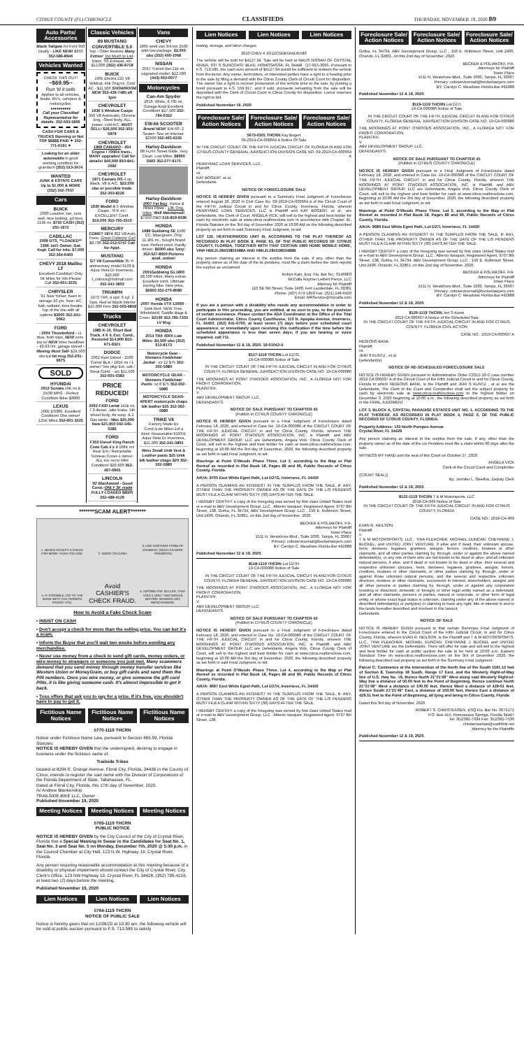CITRUS COUNTY (FL) CHRONICLE CLASSIFIEDS THURSDAY, NOVEMBER 19, 2020 B9
Auto Parts/ Accessories
Black Tailgate for Ford 350 Dually - LIKE NEW! $350 352-586-8946
Vehicles Wanted
CHECK THIS OUT!
~$69.95~
Run 'til it sells
Applies to all vehicles, boats, RV's, campers & motorcycles.
♦♦♦♦♦♦♦♦♦♦
Call your Classified Representative for details. 352-563-5966
CASH FOR CARS & TRUCKS Running or Not TOP $$$$$ PAID ✶ 352-771-6191 ✶
Looking for an older automobile in good working condition for grandson (352) 513-3474
WANTED
JUNK & ESTATE CARS Up to $1,000 & MORE (352) 342-7037
Cars
BUICK
2000 Lesabre, tan, runs well, nice looking, gd tires, 210k mi. $750 CASH (352) 201-1972
CADILLAC
2009 DTS, **LOADED** 136K mi/1 Owner, Gar. Kept. Call for info: $7,000 352-364-6460
CHEVY 2018 Malibu LT
Excellent Condition! Only 5K Miles for info Please Call 352-601-3225
CHRYSLER
'91 New Yorker, been in storage 10 yrs, New: AC, batt, radiator, tires breaks. Top of the line with all options $3000 352-341-0062
FORD
- 2004 Thunderbird - Lt. blue, both tops, NEW conv. top w/ NEW inner headliner - 43,937mi, garage stored -Moving Must Sell- $24,500 obo Lv txt msg 352-201-9675
SOLD
HYUNDAI
2012 Sonata 16K mi & 25/30 MPG - Perfect Condition /Blue $9000
LEXUS
2002 ES300, Excellent Condition! One owner! 125K Miles 352-601-3225
Classic Vehicles
89 MUSTANG CONVERTIBLE 5.0
5sp - Older Restore Many Extras! Too Much to List- Discs, SS Exhaust, etc. $12,000 (352) 436-9718
BUICK
1965 Electra 225 V8 Wildcat, 45k Orig mi, Cold AC - $11,500 SHOWROOM NEW 352-436-7485 aft 1pm
CHEVROLET
1936 5 Window Coupe 350 V8 Automatic, Chrome Eng. -Steel body, ALL power, cold A/C. MUST SELL! $26,500 352-302-6979
CHEVROLET
1969 CAMARO - 454 Engine / 700R4 trans., MANY upgrades! Call for details! $40,000 810-841-2692
CHEVROLET
1971 Camaro RS 4 sp. Black. V8 & A/C. $22,000 obo or possible trade. 352-303-8226
FORD
1930 Model A 5 Window Coupe, 76 K mi./ EXCELLENT Cond. $16,000 352-795-3510
MERCURY
COMET 1974 302 V8 Auto Trans. Great Collector Car! $8,700 352-212-5747 Call for Appt.
MUSTANG
GT V8 Convertible 35 Yr anniversary model 9103 E Aqua Vista Dr Inverness, $10,900 t_colmus@hotmail.com 352-341-3803
TRIUMPH
1973 TR6, 4 spd, 6 cyl, 2 Tops, Red w/ Black Interior $15,000 Firm 352-503-6859
Trucks
CHEVROLET
1985 K-10, Short Bed Truck, 4 X 4, Exc. Cond., Restored $14,900 815-671-9321
DODGE
2002 Ram Diesel - 2500 Cums/ BLK / 181K mi / 1 owner/ Tow pkg/ Ext. cab / Great Cond. - a/c $11,500 352-601-0383
PRICE REDUCED!
FORD
2002 F450 Lariat 141k mi, 7.3 diesel, Jake brake, 5th wheel body, Air susp. & 2 Gas tanks - Was $25,000 Now $21,950 502-345-0285
FORD
F350 Diesel King Ranch Crew Cab 4 x 4 108K mi/ Rear Ent./ Retractable Tonneau Cover-1 owner- ALL svc rec's/ Mint Condition! $20,900 352-497-6945
LINCOLN
'02 Blackwood - Good Cond.-ONLY 3K made FULLY LOADED $8500 352-489-4129
Vans
CHEVY
2005 work van 3/4 ton 2500 with tow package, $3,000 obo (352) 400-1068
NISSAN
2017 Transit Van 21k mi, upgraded model, $12,500 (443) 602-0677
Motorcycles
Can-Am Spyder
2016, White, 4,705 mi, Garage-Kept Excellent Condition! $17,500 352-794-0352
EW-66 SCOOTER
Brand NEW! EW-66 -2 Seater- See on Internet. $2500 352-465-6335
Harley-Davidson
'08 FLHX Street Glide, Very Clean, Low Miles, $8900 OBO 352-277-9175
Harley-Davidson
2007 Fat Boy, Vance & Hines Pipes - 13K Orig. miles, Well Maintained! $7950 OBO 516-819-9196
HONDA
1989 Goldwing SE 1500 CC, Blue/green. Only 11,401 mi., bought brand new. Perfect cond. Hardly driven. $6000 obo Tony: 352-527-8950 Pictures avail. online!
HONDA
2001Goldwing GL1800 28,500 miles. Many extras. Excellent cond. Ultimate touring bike. New price, $6950 352-270-8089
HONDA
2007 Honda VTX 1300R -Dark Red- NEW Tires, Windshield, Saddle Bags & Cover. $2100 352-795-7335 LV Msg
HONDA
2014 TRX 400X Low Miles- $4,500 obo (352) 613-8173
Motorcycle Gear - Womens Fieldsheer Jacket - sz 12 $75 352-302-5980
MOTORCYCLE GEAR - Womens Fieldsheer Pants- sz 8 $75 352-302-5980
MOTORCYCLE GEAR- XPERT motorcycle chaps blk leather $25 352-302-5980
TRIKE V8
Factory Made Ex Cond./Low Miles-1of a Kind- Reasonable 9103 E Aqua Vista Dr Inverness, $15,900 352-341-3803
Wms Small Unik Vest & Leather pants $25 Unik blk leather chaps $20 352-302-5980
*******SCAM ALERT*******
1. NEVER ACCEPT A CHECK FOR MORE THAN YOU ASK.
2. INSIST ON CASH
3. USE ANOTHER FORM OF PAYMENT. (SUCH AS WIRE TRANSFER)
4. IF POSSIBLE, GO TO THE BANK WITH THE PERSON PAYING YOU.
Avoid CASHIER'S CHECK FRAUD.
5. INFORM THE SELLER, THAT YOU'LL WAIT TWO WEEKS BEFORE SENDING ANY MERCHANDISE
How to Avoid a Fake Check Scam
• INSIST ON CASH
• Don't accept a check for more than the selling price. You can bet it's a scam.
• Inform the Buyer that you'll wait two weeks before sending any merchandise.
• Never use money from a check to send gift cards, money orders, or wire money to strangers or someone you just met. Many scammers demand that you send money through money transfer services like Western Union or MoneyGram, or buy gift cards and send them the PIN numbers. Once you wire money, or give someone the gift card PINs, it is like giving someone cash. It's almost impossible to get it back.
• Toss offers that ask you to pay for a prize. If it's free, you shouldn't have to pay to get it.
Fictitious Name Notices Fictitious Name Notices Fictitious Name Notices
5770-1119 THCRN
Notice under Fictitious Name Law, pursuant to Section 865.09, Florida Statutes.
NOTICE IS HEREBY GIVEN that the undersigned, desiring to engage in business under the fictitious name of:
Trailside Trikes
located at 8294 E. Orange Avenue, Floral City, Florida, 34436 in the County of Citrus, intends to register the said name with the Division of Corporations of the Florida Department of State, Tallahassee, FL.
Dated at Floral City, Florida, this 17th day of November, 2020.
/s/ Andrew Blankenship
TRAILSIDE.BIKE LLC, Owner
Published November 19, 2020
Meeting Notices Meeting Notices Meeting Notices
5769-1119 THCRN
PUBLIC NOTICE
NOTICE IS HEREBY GIVEN by the City Council of the City of Crystal River, Florida that a Special Meeting to Swear in the Candidates for Seat No. 1, Seat No. 3 and Seat No. 5 on Monday, December 7th, 2020 @ 5:30 p.m. in the Council Chamber at City Hall, 123 N.W. Highway 19, Crystal River, Florida.
Any person requiring reasonable accommodation at this meeting because of a disability or physical impairment should contact the City of Crystal River, City Clerk's Office, 123 NW Highway 19, Crystal River, FL 34428, (352) 795-4216, at least two (2) days before the meeting.
Published November 19, 2020
Lien Notices Lien Notices Lien Notices
5764-1119 THCRN
NOTICE OF PUBLIC SALE
Notice is hereby given that on 12/06/20 at 10:30 am, the following vehicle will be sold at public auction pursuant to F.S. 713.585 to satisfy
Lien Notices Lien Notices Lien Notices
towing, storage, and labor charges.
2010 CHEV # 1G1ZC5EBXA4145586
The vehicle will be sold for $4127.94. Sale will be held at MAUS NISSAN OF CRYSTAL RIVER, 937 S SUNCOAST BLVD, HOMOSASSA, FL 34448. 727-815-3095. Pursuant to F.S. 713.585, the cash sum amount of $4127.94 would be sufficient to redeem the vehicle from the lienor. Any owner, lienholders, or interested parties have a right to a hearing prior to the sale by filing a demand with the Citrus County Clerk of Circuit Court for disposition. The owner has a right to recover possession of the vehicle prior to the sale, by posting a bond pursuant to F.S. 559.917, and if sold, proceeds remaining from the sale will be deposited with the Clerk of Circuit Court in Citrus County for disposition. Lienor reserves the right to bid.
Published November 19, 2020
Foreclosure Sale/ Action Notices
Foreclosure Sale/ Action Notices
Foreclosure Sale/ Action Notices
5673-0301 THCRN Kay Bogert
09-2019-CA-000664 A Notice Of Sale
IN THE CIRCUIT COURT OF THE FIFTH JUDICIAL CIRCUIT OF FLORIDA IN AND FOR CITRUS COUNTY GENERAL JURISDICTION DIVISION CASE NO. 09-2019-CA-000664 A
PENNYMAC LOAN SERVICES, LLC,
Plaintiff,
vs.
KAY BOGERT, et al,
Defendants.
NOTICE OF FORECLOSURE SALE
NOTICE IS HEREBY GIVEN pursuant to a Summary Final Judgment of Foreclosure entered August 28, 2020 in Civil Case No. 09-2019-CA-000664 A of the Circuit Court of the FIFTH Judicial Circuit in and for Citrus County, Inverness, Florida, wherein PENNYMAC LOAN SERVICES, LLC is Plaintiff and KAY BOGERT, et al., are Defendants, the Clerk of Court, ANGELA VICK, will sell to the highest and best bidder for cash by electronic sale at www.citrus.realforeclose.com in accordance with Chapter 45, Florida Statutes on the 3rd day of December 2020 at 10:00 AM on the following described property as set forth in said Summary Final Judgment, to-wit:
LOT 132, HEATHERWOOD UNIT III, ACCORDING TO THE PLAT THEREOF AS RECORDED IN PLAT BOOK 8, PAGE 93, OF THE PUBLIC RECORDS OF CITRUS COUNTY, FLORIDA. TOGETHER WITH THAT CERTAIN 1990 HOME MOBILE HOME, VIN# HML2L28453855488A AND HML2L28453855488B.
Any person claiming an interest in the surplus from the sale, if any, other than the property owner as of the date of the lis pendens, must file a claim before the clerk reports the surplus as unclaimed.
Robyn Katz, Esq. Fla. Bar No.: 0146803
McCalla Raymer Leibert Pierce, LLC
Attorney for Plaintiff
110 SE 6th Street, Suite 2400, Fort Lauderdale, FL 33301
Phone: (407) 674-1850 Fax: (321) 248-0420
Email: MRService@mccalla.com
If you are a person with a disability who needs any accommodation in order to participate in this proceeding, you are entitled, at no cost to you, to the provision of certain assistance. Please contact the ADA Coordinator at the Office of the Trial Court Administrator, Citrus County Courthouse, 110 N. Apopka Avenue, Inverness, FL 34450, (352) 641-6700, at least seven (7) days before your scheduled court appearance, or immediately upon receiving this notification if the time before the scheduled appearance is less than seven days; if you are hearing or voice impaired, call 711.
Published November 12 & 19, 2020. 19-01042-4
8117-1119 THCRN Lot D27G
19-CA-000086 Notice of Sale
IN THE CIRCUIT COURT OF THE FIFTH JUDICIAL CIRCUIT IN AND FOR CITRUS COUNTY, FLORIDA GENERAL JURISDICTION DIVISION CASE NO. 19-CA-000086
THE MOORINGS AT POINT O'WOODS ASSOCIATION, INC., A FLORIDA NOT FOR PROFIT CORPORATION,
PLAINTIFF,
V.
ABV DEVELOPMENT GROUP, LLC,
DEFENDANTS.
NOTICE OF SALE PURSUANT TO CHAPTER 45
(Publish in CITRUS COUNTY CHRONICLE)
NOTICE IS HEREBY GIVEN pursuant to a Final Judgment of Foreclosure dated February 18, 2020, and entered in Case No. 19-CA-000086 of the CIRCUIT COURT OF THE FIFTH JUDICIAL CIRCUIT in and for Citrus County, Florida, wherein THE MOORINGS AT POINT O'WOODS ASSOCIATION, INC. is Plaintiff, and ABV DEVELOPMENT GROUP, LLC are Defendants, Angela Vick, Citrus County Clerk of Court, will sell to the highest and best bidder for cash at www.citrus.realforeclose.com, beginning at 10:00 AM the 3rd day of December, 2020, the following described property as set forth in said Final Judgment, to wit:
Moorings at Point O'Woods Phase Three, Lot 3, according to the Map or Plat thereof as recorded in Plat Book 18, Pages 89 and 90, Public Records of Citrus County, Florida.
A/K/A: 9705 East White Egret Path, Lot D27G, Inverness, FL 34450
A PERSON CLAIMING AN INTEREST IN THE SURPLUS FROM THE SALE, IF ANY, OTHER THAN THE PROPERTY OWNER AS OF THE DATE OF THE LIS PENDENS MUST FILE A CLAIM WITHIN SIXTY (60) DAYS AFTER THE SALE.
I HEREBY CERTIFY a copy of the foregoing was served by first class United States mail or e-mail to ABV Development Group, LLC , Alberto Vasquez, Registered Agent, 9707 8th Street, 138, Gotha, FL 34734; ABV Development Group, LLC , 150 E. Robinson Street, Unit 2406, Orlando, FL 32801, on this 2nd day of November, 2020.
BECKER & POLIAKOFF, P.A.
Attorneys for Plaintiff
Tower Place
1511 N. Westshore Blvd., Suite 1000, Tampa, FL 33607
Primary: cofoservicemail@beckerlawyers.com
BY: Carolyn C. Meadows Florida Bar #92888
Published November 12 & 19, 2020.
8118-1119 THCRN Lot D27H
19-CA-000086 Notice of Sale
IN THE CIRCUIT COURT OF THE FIFTH JUDICIAL CIRCUIT IN AND FOR CITRUS COUNTY, FLORIDA GENERAL JURISDICTION DIVISION CASE NO. 19-CA-000086
THE MOORINGS AT POINT O'WOODS ASSOCIATION, INC., A FLORIDA NOT FOR PROFIT CORPORATION,
PLAINTIFF,
V.
ABV DEVELOPMENT GROUP, LLC,
DEFENDANTS.
NOTICE OF SALE PURSUANT TO CHAPTER 45
(Publish in CITRUS COUNTY CHRONICLE)
NOTICE IS HEREBY GIVEN pursuant to a Final Judgment of Foreclosure dated February 18, 2020, and entered in Case No. 19-CA-000086 of the CIRCUIT COURT OF THE FIFTH JUDICIAL CIRCUIT in and for Citrus County, Florida, wherein THE MOORINGS AT POINT O'WOODS ASSOCIATION, INC. is Plaintiff, and ABV DEVELOPMENT GROUP, LLC are Defendants, Angela Vick, Citrus County Clerk of Court, will sell to the highest and best bidder for cash at www.citrus.realforeclose.com, beginning at 10:00 AM the 3rd day of December, 2020, the following described property as set forth in said Final Judgment, to wit:
Moorings at Point O'Woods Phase Three, Lot 4, according to the Map or Plat thereof as recorded in Plat Book 18, Pages 89 and 90, Public Records of Citrus County, Florida.
A/K/A: 9697 East White Egret Path, Lot D27H, Inverness, FL 34450
A PERSON CLAIMING AN INTEREST IN THE SURPLUS FROM THE SALE, IF ANY, OTHER THAN THE PROPERTY OWNER AS OF THE DATE OF THE LIS PENDENS MUST FILE A CLAIM WITHIN SIXTY (60) DAYS AFTER THE SALE.
I HEREBY CERTIFY a copy of the foregoing was served by first class United States mail or e-mail to ABV Development Group, LLC , Alberto Vasquez, Registered Agent, 9707 8th Street, 138,
Foreclosure Sale/ Action Notices
Foreclosure Sale/ Action Notices
Foreclosure Sale/ Action Notices
Gotha, FL 34734; ABV Development Group, LLC , 150 E. Robinson Street, Unit 2406, Orlando, FL 32801, on this 2nd day of November, 2020.
BECKER & POLIAKOFF, P.A.
Attorneys for Plaintiff
Tower Place
1511 N. Westshore Blvd., Suite 1000, Tampa, FL 33607
Primary: cofoservicemail@beckerlawyers.com
BY: Carolyn C. Meadows Florida Bar #92888
Published November 12 & 19, 2020.
8119-1119 THCRN Lot D27I
19-CA-000086 Notice of Sale
IN THE CIRCUIT COURT OF THE FIFTH JUDICIAL CIRCUIT IN AND FOR CITRUS COUNTY, FLORIDA GENERAL JURISDICTION DIVISION CASE NO. 19-CA-000086
THE MOORINGS AT POINT O'WOODS ASSOCIATION, INC., A FLORIDA NOT FOR PROFIT CORPORATION,
PLAINTIFF,
V.
ABV DEVELOPMENT GROUP, LLC,
DEFENDANTS.
NOTICE OF SALE PURSUANT TO CHAPTER 45
(Publish in CITRUS COUNTY CHRONICLE)
NOTICE IS HEREBY GIVEN pursuant to a Final Judgment of Foreclosure dated February 18, 2020, and entered in Case No. 19-CA-000086 of the CIRCUIT COURT OF THE FIFTH JUDICIAL CIRCUIT in and for Citrus County, Florida, wherein THE MOORINGS AT POINT O'WOODS ASSOCIATION, INC. is Plaintiff, and ABV DEVELOPMENT GROUP, LLC are Defendants, Angela Vick, Citrus County Clerk of Court, will sell to the highest and best bidder for cash at www.citrus.realforeclose.com, beginning at 10:00 AM the 3rd day of December, 2020, the following described property as set forth in said Final Judgment, to wit:
Moorings at Point O'Woods Phase Three, Lot 5, according to the Map or Plat thereof as recorded in Plat Book 18, Pages 89 and 90, Public Records of Citrus County, Florida.
A/K/A: 9689 East White Egret Path, Lot D27I, Inverness, FL 34450
A PERSON CLAIMING AN INTEREST IN THE SURPLUS FROM THE SALE, IF ANY, OTHER THAN THE PROPERTY OWNER AS OF THE DATE OF THE LIS PENDENS MUST FILE A CLAIM WITHIN SIXTY (60) DAYS AFTER THE SALE.
I HEREBY CERTIFY a copy of the foregoing was served by first class United States mail or e-mail to ABV Development Group, LLC , Alberto Vasquez, Registered Agent, 9707 8th Street, 138, Gotha, FL 34734; ABV Development Group, LLC , 150 E. Robinson Street, Unit 2406, Orlando, FL 32801, on this 2nd day of November, 2020.
BECKER & POLIAKOFF, P.A.
Attorneys for Plaintiff
Tower Place
1511 N. Westshore Blvd., Suite 1000, Tampa, FL 33607
Primary: cofoservicemail@beckerlawyers.com
BY: Carolyn C. Meadows Florida Bar #92888
Published November 12 & 19, 2020.
8120-1119 THCRN Jeri S Kuntz
2019 CA 000637 A Notice of Re-Scheduled Sale
IN THE CIRCUIT COURT OF THE FIFTH JUDICIAL CIRCUIT IN AND FOR CITRUS COUNTY, FLORIDA CIVIL ACTION
CASE NO.: 2019 CA 000637 A
REGIONS BANK
Plaintiff,
vs.
JERI S KUNTZ , et al.
Defendant(s)
NOTICE OF RE-SCHEDULED FORECLOSURE SALE
NOTICE IS HEREBY GIVEN pursuant to Administrative Order C2012-10-C case number 2019 CA 000637 A of the Circuit Court of the Fifth Judicial Circuit in and for Citrus County, Florida in which REGIONS BANK, is the Plaintiff and JERI S KUNTZ , et al are the Defendants, The Clerk of the Court and Comptroller shall sell the subject property for cash by electronic sale at www.citrus.realforeclose.com to the highest bidder on December 3, 2020 beginning at 10:00 a.m., the following described property as set forth in the FINAL JUDGMENT.
LOT 3, BLOCK A, CRYSTAL PARADISE ESTATES UNIT NO. 1, ACCORDING TO THE PLAT THEREOF, AS RECORDED IN PLAT BOOK 4, PAGE 6, OF THE PUBLIC RECORDS OF CITRUS COUNTY, FLORIDA.
Property Address: 133 North Pompeo Avenue
Crystal River, FL 34429
Any person claiming an interest in the surplus from the sale, if any, other than the property owner as of the date of the Lis Pendens must file a claim within 60 days after the sale.
WITNESS MY HAND and the seal of this Court on October 27, 2020.
ANGELA VICK
Clerk of the Circuit Court and Comptroller
(COURT SEAL)]
By: Jennifer L. Steelfox, Deputy Clerk
Published November 12 & 19, 2020.
8122-1119 THCRN T & M Motorsports, LLC
2018-CA-969 Notice of Sale
IN THE CIRCUIT COURT OF THE FIFTH JUDICIAL CIRCUIT IN AND FOR CITRUS COUNTY, FLORIDA
CASE NO.: 2018-CA-969
EVAN R. NEILSON,
Plaintiff,
v.
T & M MOTORSPORTS, LLC., TINA PLEACHER, MICHAEL DUNCAN, CHEYANNE J. BUCKEL, and UNITED JOINT VENTURE, if alive and if dead, their unknown spouse, heirs, devisees, legatees, grantees, assigns, lienors, creditors, trustees or other claimants, and all other parties claiming by, through, under or against the above named defendant(s), or any one of them who are not known to be dead or alive; and all unknown natural persons, if alive, and if dead or not known to be dead or alive, their several and respective unknown spouses, heirs, devisees, legatees, grantees, assigns, lienors, creditors, trustees or other claimants, or other parties claiming by, through, under or against those unknown natural persons, and the several and respective unknown directors, trustees or other claimants, successors in interest, shareholders, assigns and all other persons or parties claiming by, through, under or against any corporation (existing or dissolved, domestic or foreign) or other legal entity named as a defendant; and all other claimants, persons or parties, natural or corporate, or other form of legal entity, or whose exact legal status is unknown, claiming under any of the above named or described defendant(s) or party(ies) or claiming to have any right, title or interest in and to the lands hereafter described and involved in this lawsuit,
Defendants.
NOTICE OF SALE
NOTICE IS HEREBY GIVEN pursuant to that certain Summary Final Judgment of Foreclosure entered in the Circuit Court of the Fifth Judicial Circuit, in and for Citrus County, Florida, wherein EVAN R. NEILSON, is the Plaintiff and T & M MOTORSPORTS, LLC., TINA PLEACHER, MICHAEL DUNCAN, CHEYANNE J. BUCKEL and UNITED JOINT VENTURE are the Defendants. There will offer for sale and will sell to the highest and best bidder for cash at public auction the sale to be held at 10:00 a.m. Eastern Standard Time on www.citrus.realforeclose.com on the 3rd of December 2020, the following described real property as set forth in the Summary Final Judgment:
Parcel C: Commence at the intersection of the North line of the South 1591.12 feet of Section 8, Township 18 South, Range 17 East, and the Westerly Right-of-Way line of U.S. Hwy No. 19, thence North 21°21'49" West along said Westerly Right-of-Way line a distance of 50.00 feet to the Point of Beginning, thence continue North 21°21'49" West a distance of 100.00 feet, thence West a distance of 429-51 feet, thence South 21°21'49" East, a distance of 100.00 feet, thence East a distance of 429.51 feet to the Point of Beginning, all lying and being in Citrus County, Florida
Dated this 3rd day of November, 2020.
ROBERT S. CHRISTENSEN, ESQ Fla. Bar No. 0075272
P.O. Box 415, Homosassa Springs, Florida 34447
Tel: 352/382-7934 Fax: 352/382-7536
christensenlaw@earthlink.net
Attorney for the Plaintiffs
Published November 12 & 19, 2020.